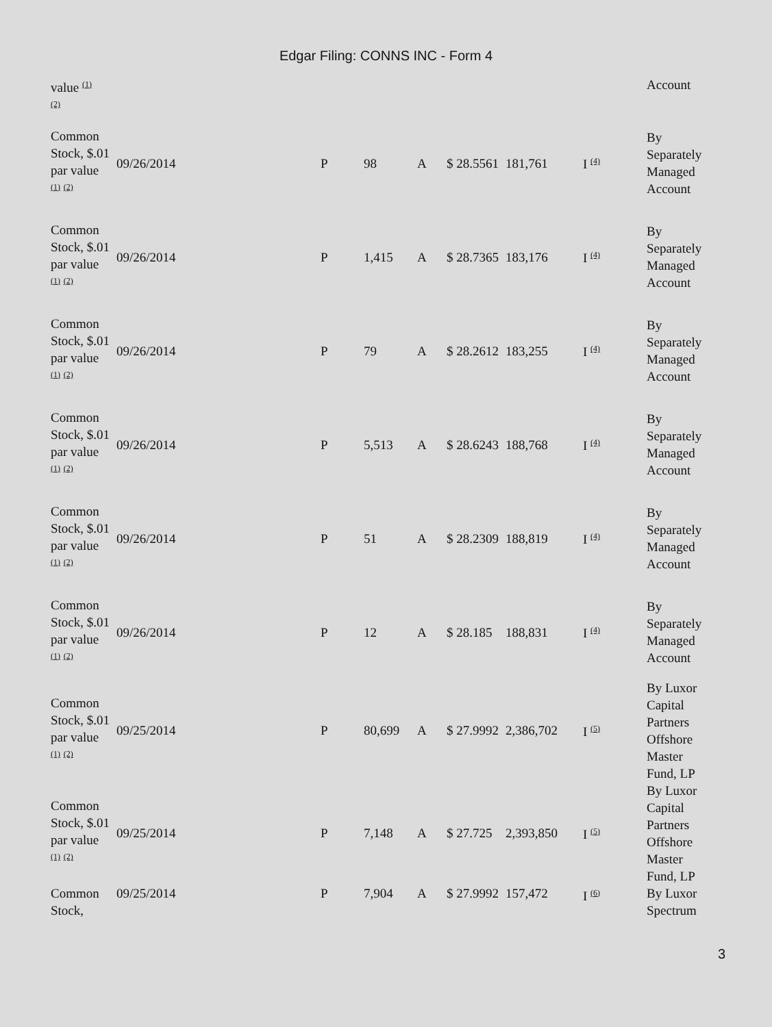Edgar Filing: CONNS INC - Form 4
| value <sup>(1)</sup> <sup>(2)</sup> | | | | | | | | Account |
| Common Stock, $.01 par value <sup>(1)</sup> <sup>(2)</sup> | 09/26/2014 | P | 98 | A | $ 28.5561 | 181,761 | I <sup>(4)</sup> | By Separately Managed Account |
| Common Stock, $.01 par value <sup>(1)</sup> <sup>(2)</sup> | 09/26/2014 | P | 1,415 | A | $ 28.7365 | 183,176 | I <sup>(4)</sup> | By Separately Managed Account |
| Common Stock, $.01 par value <sup>(1)</sup> <sup>(2)</sup> | 09/26/2014 | P | 79 | A | $ 28.2612 | 183,255 | I <sup>(4)</sup> | By Separately Managed Account |
| Common Stock, $.01 par value <sup>(1)</sup> <sup>(2)</sup> | 09/26/2014 | P | 5,513 | A | $ 28.6243 | 188,768 | I <sup>(4)</sup> | By Separately Managed Account |
| Common Stock, $.01 par value <sup>(1)</sup> <sup>(2)</sup> | 09/26/2014 | P | 51 | A | $ 28.2309 | 188,819 | I <sup>(4)</sup> | By Separately Managed Account |
| Common Stock, $.01 par value <sup>(1)</sup> <sup>(2)</sup> | 09/26/2014 | P | 12 | A | $ 28.185 | 188,831 | I <sup>(4)</sup> | By Separately Managed Account |
| Common Stock, $.01 par value <sup>(1)</sup> <sup>(2)</sup> | 09/25/2014 | P | 80,699 | A | $ 27.9992 | 2,386,702 | I <sup>(5)</sup> | By Luxor Capital Partners Offshore Master Fund, LP |
| Common Stock, $.01 par value <sup>(1)</sup> <sup>(2)</sup> | 09/25/2014 | P | 7,148 | A | $ 27.725 | 2,393,850 | I <sup>(5)</sup> | By Luxor Capital Partners Offshore Master Fund, LP |
| Common Stock, | 09/25/2014 | P | 7,904 | A | $ 27.9992 | 157,472 | I <sup>(6)</sup> | By Luxor Spectrum |
3